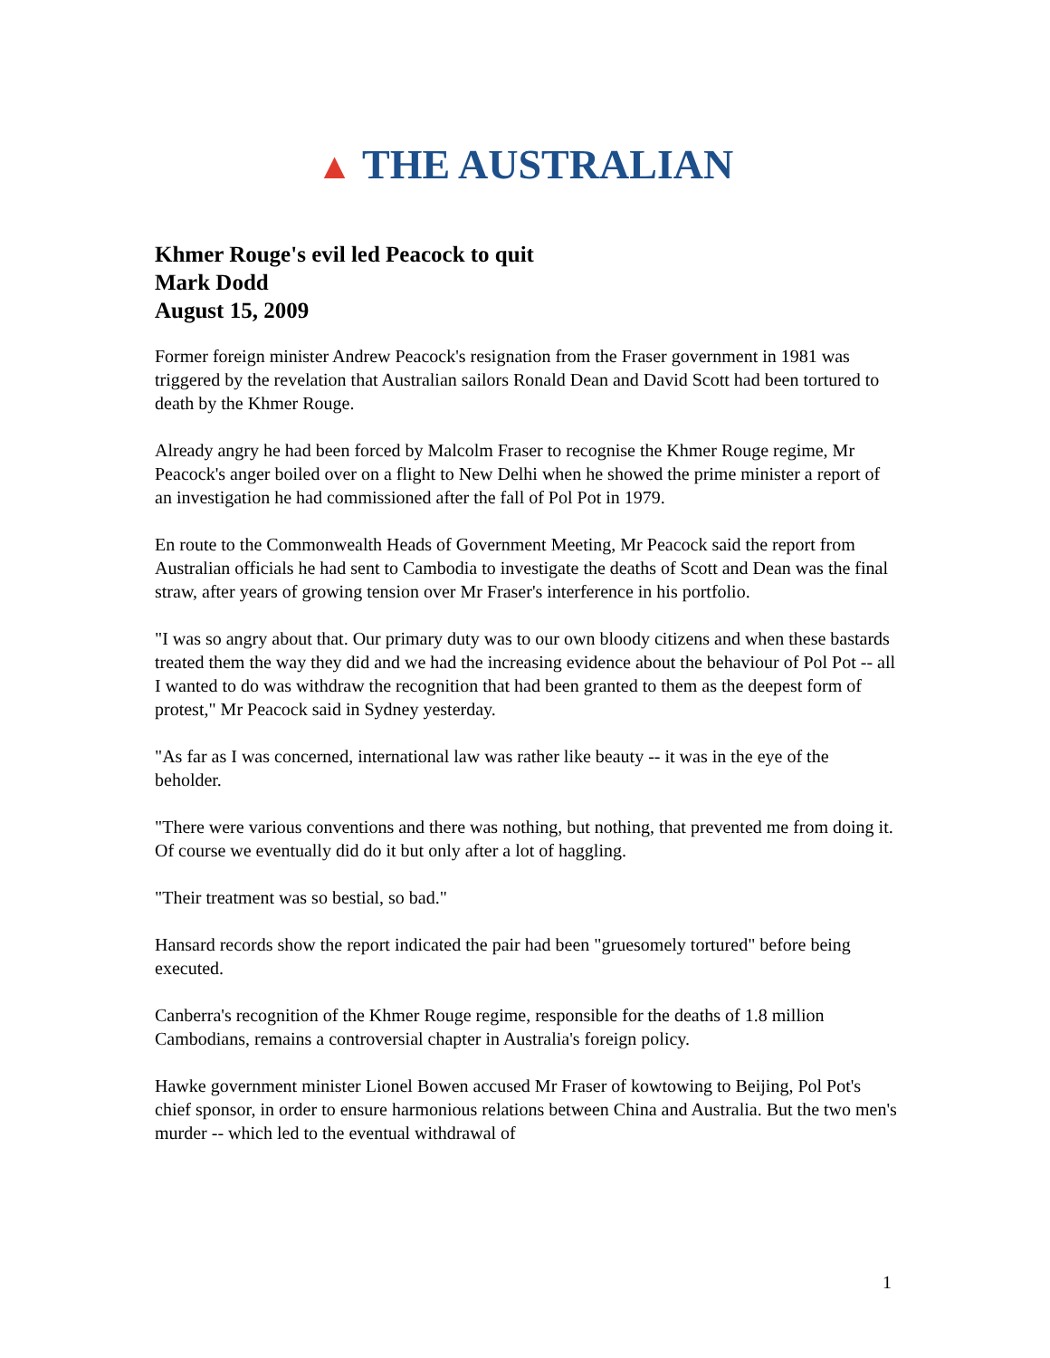▲ THE AUSTRALIAN
Khmer Rouge's evil led Peacock to quit
Mark Dodd
August 15, 2009
Former foreign minister Andrew Peacock's resignation from the Fraser government in 1981 was triggered by the revelation that Australian sailors Ronald Dean and David Scott had been tortured to death by the Khmer Rouge.
Already angry he had been forced by Malcolm Fraser to recognise the Khmer Rouge regime, Mr Peacock's anger boiled over on a flight to New Delhi when he showed the prime minister a report of an investigation he had commissioned after the fall of Pol Pot in 1979.
En route to the Commonwealth Heads of Government Meeting, Mr Peacock said the report from Australian officials he had sent to Cambodia to investigate the deaths of Scott and Dean was the final straw, after years of growing tension over Mr Fraser's interference in his portfolio.
"I was so angry about that. Our primary duty was to our own bloody citizens and when these bastards treated them the way they did and we had the increasing evidence about the behaviour of Pol Pot -- all I wanted to do was withdraw the recognition that had been granted to them as the deepest form of protest," Mr Peacock said in Sydney yesterday.
"As far as I was concerned, international law was rather like beauty -- it was in the eye of the beholder.
"There were various conventions and there was nothing, but nothing, that prevented me from doing it. Of course we eventually did do it but only after a lot of haggling.
"Their treatment was so bestial, so bad."
Hansard records show the report indicated the pair had been "gruesomely tortured" before being executed.
Canberra's recognition of the Khmer Rouge regime, responsible for the deaths of 1.8 million Cambodians, remains a controversial chapter in Australia's foreign policy.
Hawke government minister Lionel Bowen accused Mr Fraser of kowtowing to Beijing, Pol Pot's chief sponsor, in order to ensure harmonious relations between China and Australia. But the two men's murder -- which led to the eventual withdrawal of
1